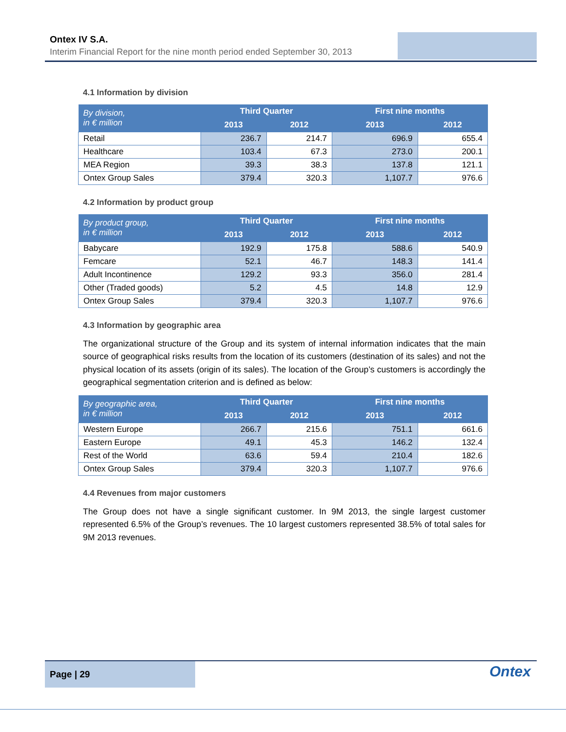Ontex IV S.A.
Interim Financial Report for the nine month period ended September 30, 2013
4.1 Information by division
| By division, in € million | Third Quarter | | First nine months | |
| --- | --- | --- | --- | --- |
| | 2013 | 2012 | 2013 | 2012 |
| Retail | 236.7 | 214.7 | 696.9 | 655.4 |
| Healthcare | 103.4 | 67.3 | 273.0 | 200.1 |
| MEA Region | 39.3 | 38.3 | 137.8 | 121.1 |
| Ontex Group Sales | 379.4 | 320.3 | 1,107.7 | 976.6 |
4.2 Information by product group
| By product group, in € million | Third Quarter | | First nine months | |
| --- | --- | --- | --- | --- |
| | 2013 | 2012 | 2013 | 2012 |
| Babycare | 192.9 | 175.8 | 588.6 | 540.9 |
| Femcare | 52.1 | 46.7 | 148.3 | 141.4 |
| Adult Incontinence | 129.2 | 93.3 | 356.0 | 281.4 |
| Other (Traded goods) | 5.2 | 4.5 | 14.8 | 12.9 |
| Ontex Group Sales | 379.4 | 320.3 | 1,107.7 | 976.6 |
4.3 Information by geographic area
The organizational structure of the Group and its system of internal information indicates that the main source of geographical risks results from the location of its customers (destination of its sales) and not the physical location of its assets (origin of its sales). The location of the Group’s customers is accordingly the geographical segmentation criterion and is defined as below:
| By geographic area, in € million | Third Quarter | | First nine months | |
| --- | --- | --- | --- | --- |
| | 2013 | 2012 | 2013 | 2012 |
| Western Europe | 266.7 | 215.6 | 751.1 | 661.6 |
| Eastern Europe | 49.1 | 45.3 | 146.2 | 132.4 |
| Rest of the World | 63.6 | 59.4 | 210.4 | 182.6 |
| Ontex Group Sales | 379.4 | 320.3 | 1,107.7 | 976.6 |
4.4 Revenues from major customers
The Group does not have a single significant customer. In 9M 2013, the single largest customer represented 6.5% of the Group’s revenues. The 10 largest customers represented 38.5% of total sales for 9M 2013 revenues.
Page | 29
Ontex